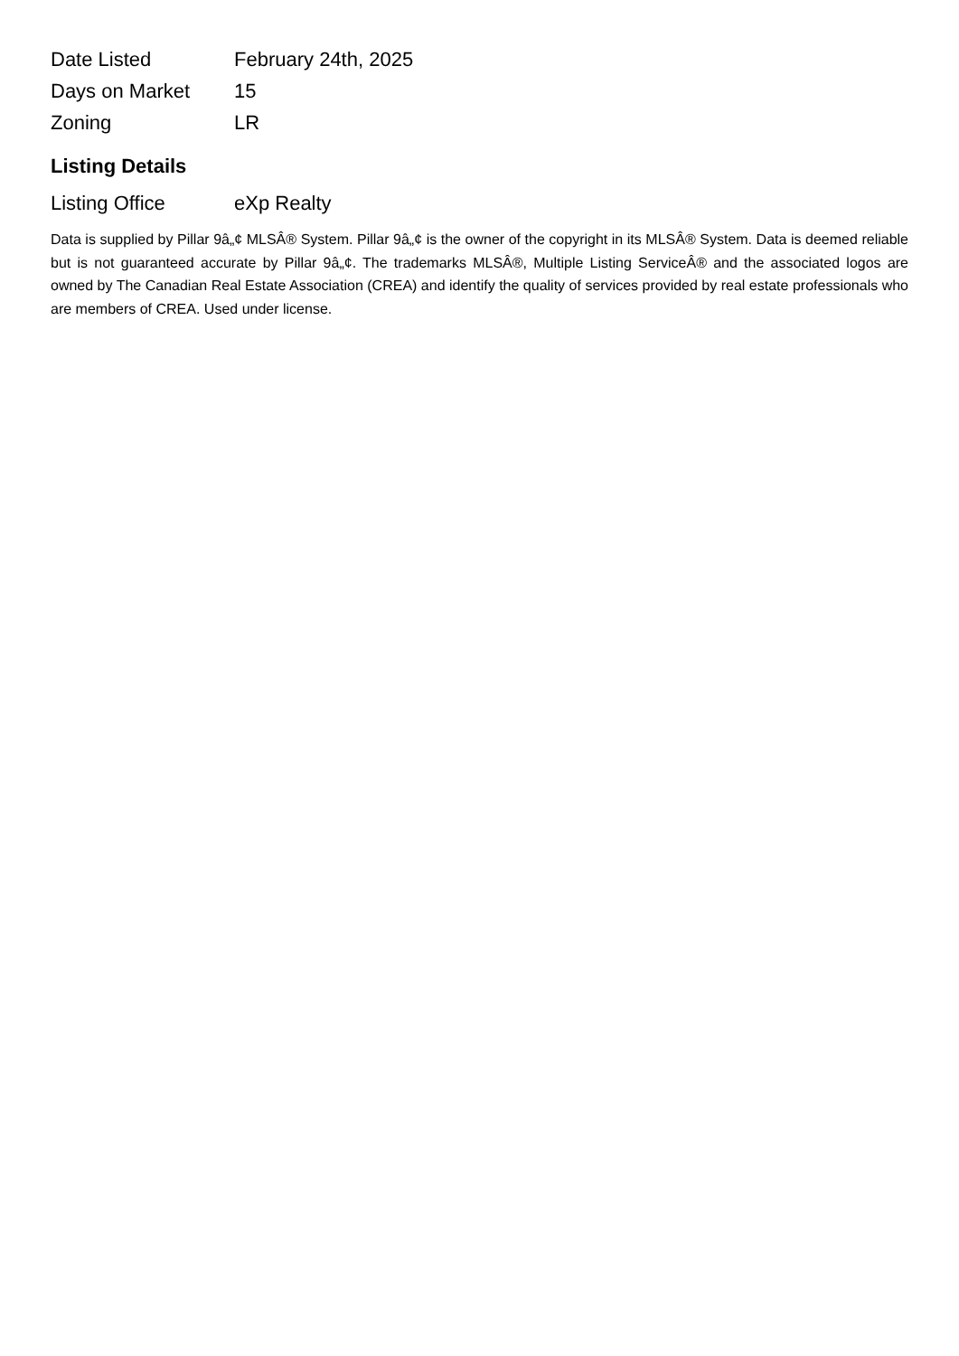| Date Listed | February 24th, 2025 |
| Days on Market | 15 |
| Zoning | LR |
Listing Details
| Listing Office | eXp Realty |
Data is supplied by Pillar 9â„¢ MLSÂ® System. Pillar 9â„¢ is the owner of the copyright in its MLSÂ® System. Data is deemed reliable but is not guaranteed accurate by Pillar 9â„¢. The trademarks MLSÂ®, Multiple Listing ServiceÂ® and the associated logos are owned by The Canadian Real Estate Association (CREA) and identify the quality of services provided by real estate professionals who are members of CREA. Used under license.